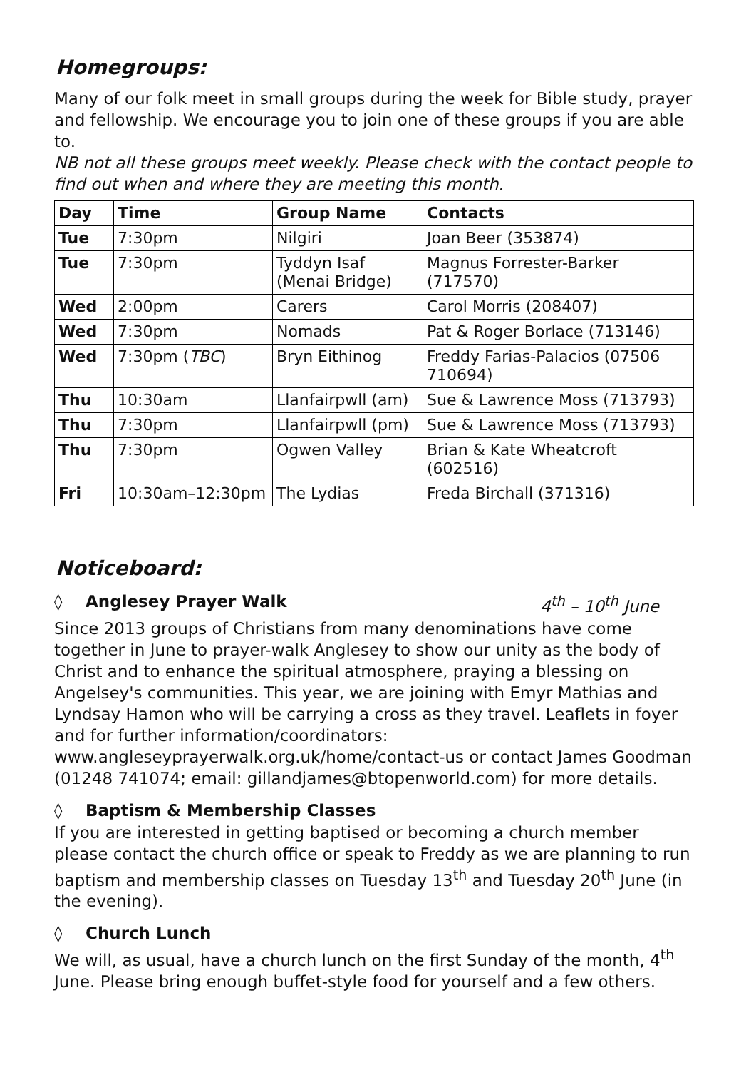Homegroups:
Many of our folk meet in small groups during the week for Bible study, prayer and fellowship. We encourage you to join one of these groups if you are able to.
NB not all these groups meet weekly. Please check with the contact people to find out when and where they are meeting this month.
| Day | Time | Group Name | Contacts |
| --- | --- | --- | --- |
| Tue | 7:30pm | Nilgiri | Joan Beer (353874) |
| Tue | 7:30pm | Tyddyn Isaf (Menai Bridge) | Magnus Forrester-Barker (717570) |
| Wed | 2:00pm | Carers | Carol Morris (208407) |
| Wed | 7:30pm | Nomads | Pat & Roger Borlace (713146) |
| Wed | 7:30pm ( TBC ) | Bryn Eithinog | Freddy Farias-Palacios (07506 710694) |
| Thu | 10:30am | Llanfairpwll (am) | Sue & Lawrence Moss (713793) |
| Thu | 7:30pm | Llanfairpwll (pm) | Sue & Lawrence Moss (713793) |
| Thu | 7:30pm | Ogwen Valley | Brian & Kate Wheatcroft (602516) |
| Fri | 10:30am–12:30pm | The Lydias | Freda Birchall (371316) |
Noticeboard:
◊ Anglesey Prayer Walk 4<sup>th</sup> – 10<sup>th</sup> June
Since 2013 groups of Christians from many denominations have come together in June to prayer-walk Anglesey to show our unity as the body of Christ and to enhance the spiritual atmosphere, praying a blessing on Angelsey's communities. This year, we are joining with Emyr Mathias and Lyndsay Hamon who will be carrying a cross as they travel. Leaflets in foyer and for further information/coordinators: www.angleseyprayerwalk.org.uk/home/contact-us or contact James Goodman (01248 741074; email: gillandjames@btopenworld.com) for more details.
◊ Baptism & Membership Classes
If you are interested in getting baptised or becoming a church member please contact the church office or speak to Freddy as we are planning to run baptism and membership classes on Tuesday 13<sup>th</sup> and Tuesday 20<sup>th</sup> June (in the evening).
◊ Church Lunch
We will, as usual, have a church lunch on the first Sunday of the month, 4<sup>th</sup> June. Please bring enough buffet-style food for yourself and a few others.